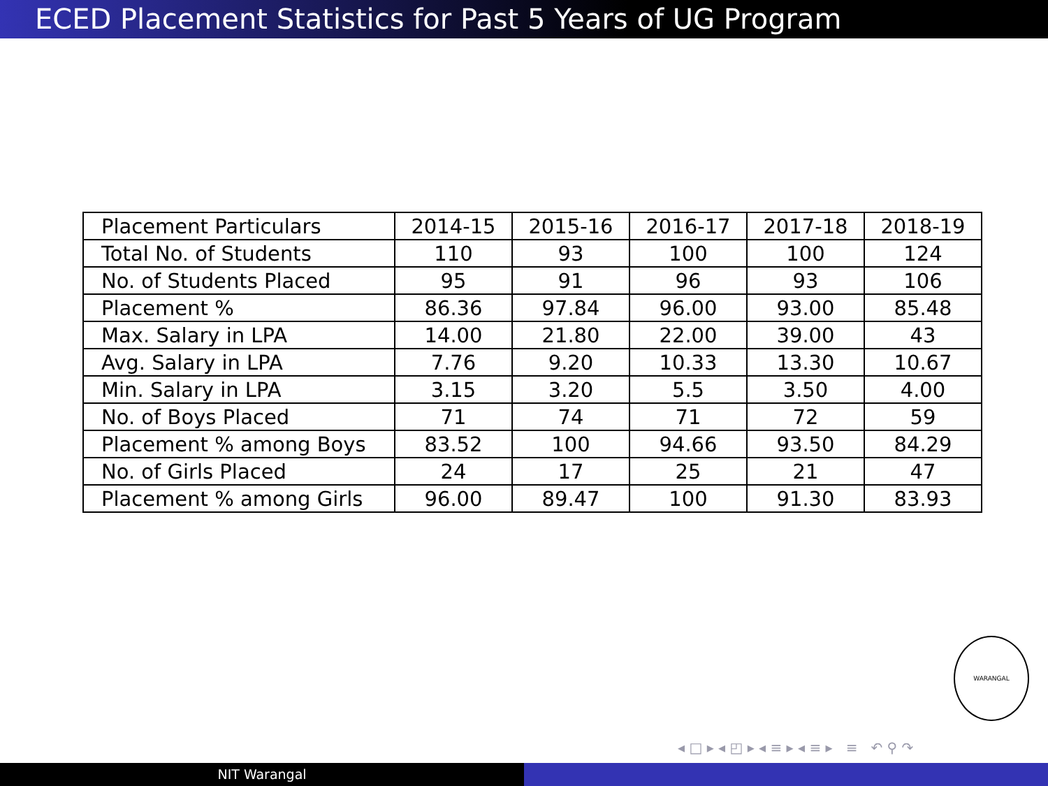ECED Placement Statistics for Past 5 Years of UG Program
| Placement Particulars | 2014-15 | 2015-16 | 2016-17 | 2017-18 | 2018-19 |
| Total No. of Students | 110 | 93 | 100 | 100 | 124 |
| No. of Students Placed | 95 | 91 | 96 | 93 | 106 |
| Placement % | 86.36 | 97.84 | 96.00 | 93.00 | 85.48 |
| Max. Salary in LPA | 14.00 | 21.80 | 22.00 | 39.00 | 43 |
| Avg. Salary in LPA | 7.76 | 9.20 | 10.33 | 13.30 | 10.67 |
| Min. Salary in LPA | 3.15 | 3.20 | 5.5 | 3.50 | 4.00 |
| No. of Boys Placed | 71 | 74 | 71 | 72 | 59 |
| Placement % among Boys | 83.52 | 100 | 94.66 | 93.50 | 84.29 |
| No. of Girls Placed | 24 | 17 | 25 | 21 | 47 |
| Placement % among Girls | 96.00 | 89.47 | 100 | 91.30 | 83.93 |
WARANGAL
◂ □ ▸ ◂ ◰ ▸ ◂ ≡ ▸ ◂ ≡ ▸ ≡ ↶ ⚲ ↷
NIT Warangal